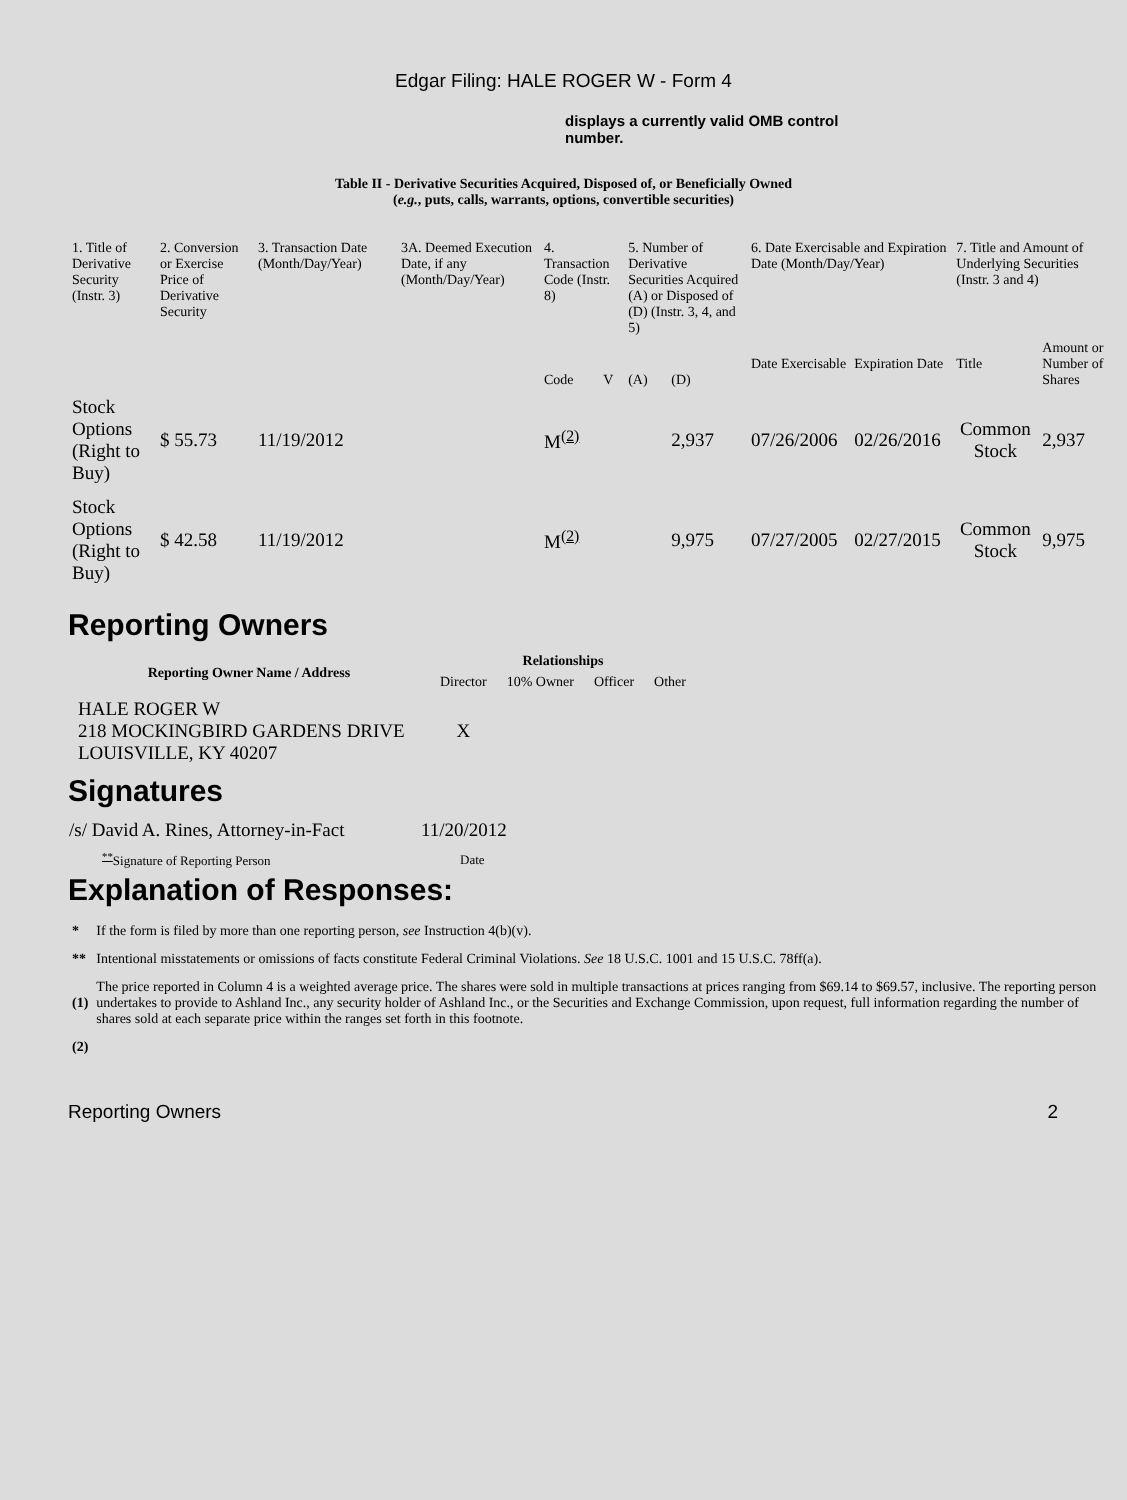Edgar Filing: HALE ROGER W - Form 4
displays a currently valid OMB control number.
Table II - Derivative Securities Acquired, Disposed of, or Beneficially Owned
(e.g., puts, calls, warrants, options, convertible securities)
| 1. Title of Derivative Security (Instr. 3) | 2. Conversion or Exercise Price of Derivative Security | 3. Transaction Date (Month/Day/Year) | 3A. Deemed Execution Date, if any (Month/Day/Year) | 4. Transaction Code (Instr. 8) | | 5. Number of Derivative Securities Acquired (A) or Disposed of (D) (Instr. 3, 4, and 5) | | 6. Date Exercisable and Expiration Date (Month/Day/Year) | | 7. Title and Amount of Underlying Securities (Instr. 3 and 4) | |
| | | | | Code | V | (A) | (D) | Date Exercisable | Expiration Date | Title | Amount or Number of Shares |
| Stock Options (Right to Buy) | $ 55.73 | 11/19/2012 | | M<sup>(2)</sup> | | | 2,937 | 07/26/2006 | 02/26/2016 | Common Stock | 2,937 |
| Stock Options (Right to Buy) | $ 42.58 | 11/19/2012 | | M<sup>(2)</sup> | | | 9,975 | 07/27/2005 | 02/27/2015 | Common Stock | 9,975 |
Reporting Owners
| Reporting Owner Name / Address | Relationships | | | |
| --- | --- | --- | --- | --- |
| | Director | 10% Owner | Officer | Other |
| HALE ROGER W 218 MOCKINGBIRD GARDENS DRIVE LOUISVILLE, KY 40207 | X | | | |
Signatures
| /s/ David A. Rines, Attorney-in-Fact | 11/20/2012 |
| <sup>**</sup> Signature of Reporting Person | Date |
Explanation of Responses:
| * | If the form is filed by more than one reporting person, see Instruction 4(b)(v). |
| ** | Intentional misstatements or omissions of facts constitute Federal Criminal Violations. See 18 U.S.C. 1001 and 15 U.S.C. 78ff(a). |
| (1) | The price reported in Column 4 is a weighted average price. The shares were sold in multiple transactions at prices ranging from $69.14 to $69.57, inclusive. The reporting person undertakes to provide to Ashland Inc., any security holder of Ashland Inc., or the Securities and Exchange Commission, upon request, full information regarding the number of shares sold at each separate price within the ranges set forth in this footnote. |
| (2) | |
Reporting Owners 2